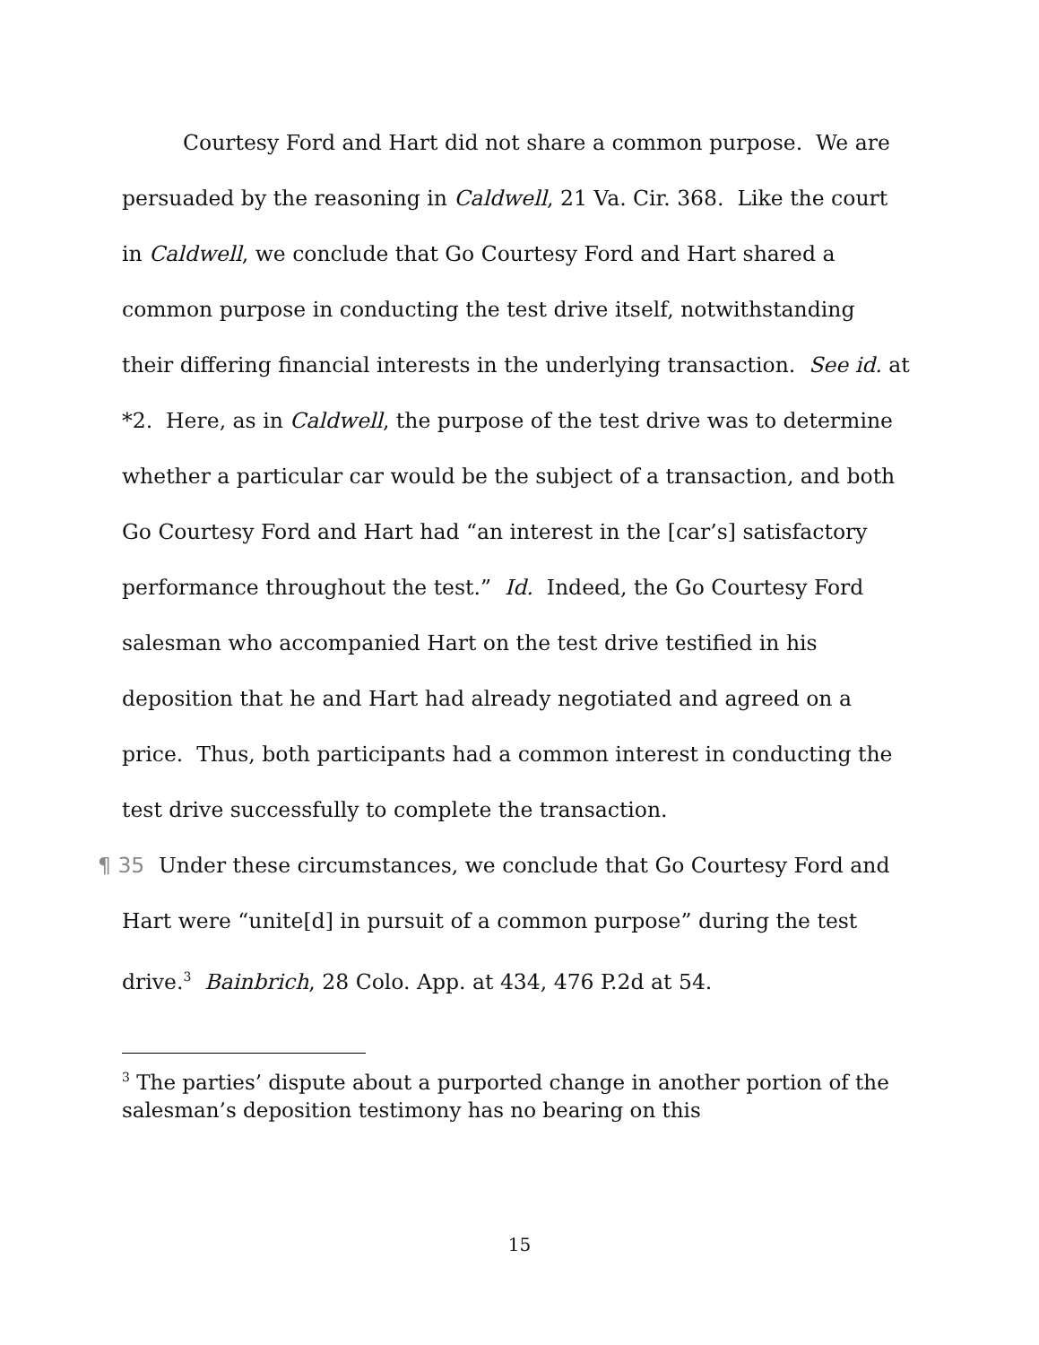Courtesy Ford and Hart did not share a common purpose. We are persuaded by the reasoning in Caldwell, 21 Va. Cir. 368. Like the court in Caldwell, we conclude that Go Courtesy Ford and Hart shared a common purpose in conducting the test drive itself, notwithstanding their differing financial interests in the underlying transaction. See id. at *2. Here, as in Caldwell, the purpose of the test drive was to determine whether a particular car would be the subject of a transaction, and both Go Courtesy Ford and Hart had “an interest in the [car’s] satisfactory performance throughout the test.” Id. Indeed, the Go Courtesy Ford salesman who accompanied Hart on the test drive testified in his deposition that he and Hart had already negotiated and agreed on a price. Thus, both participants had a common interest in conducting the test drive successfully to complete the transaction.
¶ 35 Under these circumstances, we conclude that Go Courtesy Ford and Hart were “unite[d] in pursuit of a common purpose” during the test drive.<sup>3</sup> Bainbrich, 28 Colo. App. at 434, 476 P.2d at 54.
<sup>3</sup> The parties’ dispute about a purported change in another portion of the salesman’s deposition testimony has no bearing on this
15